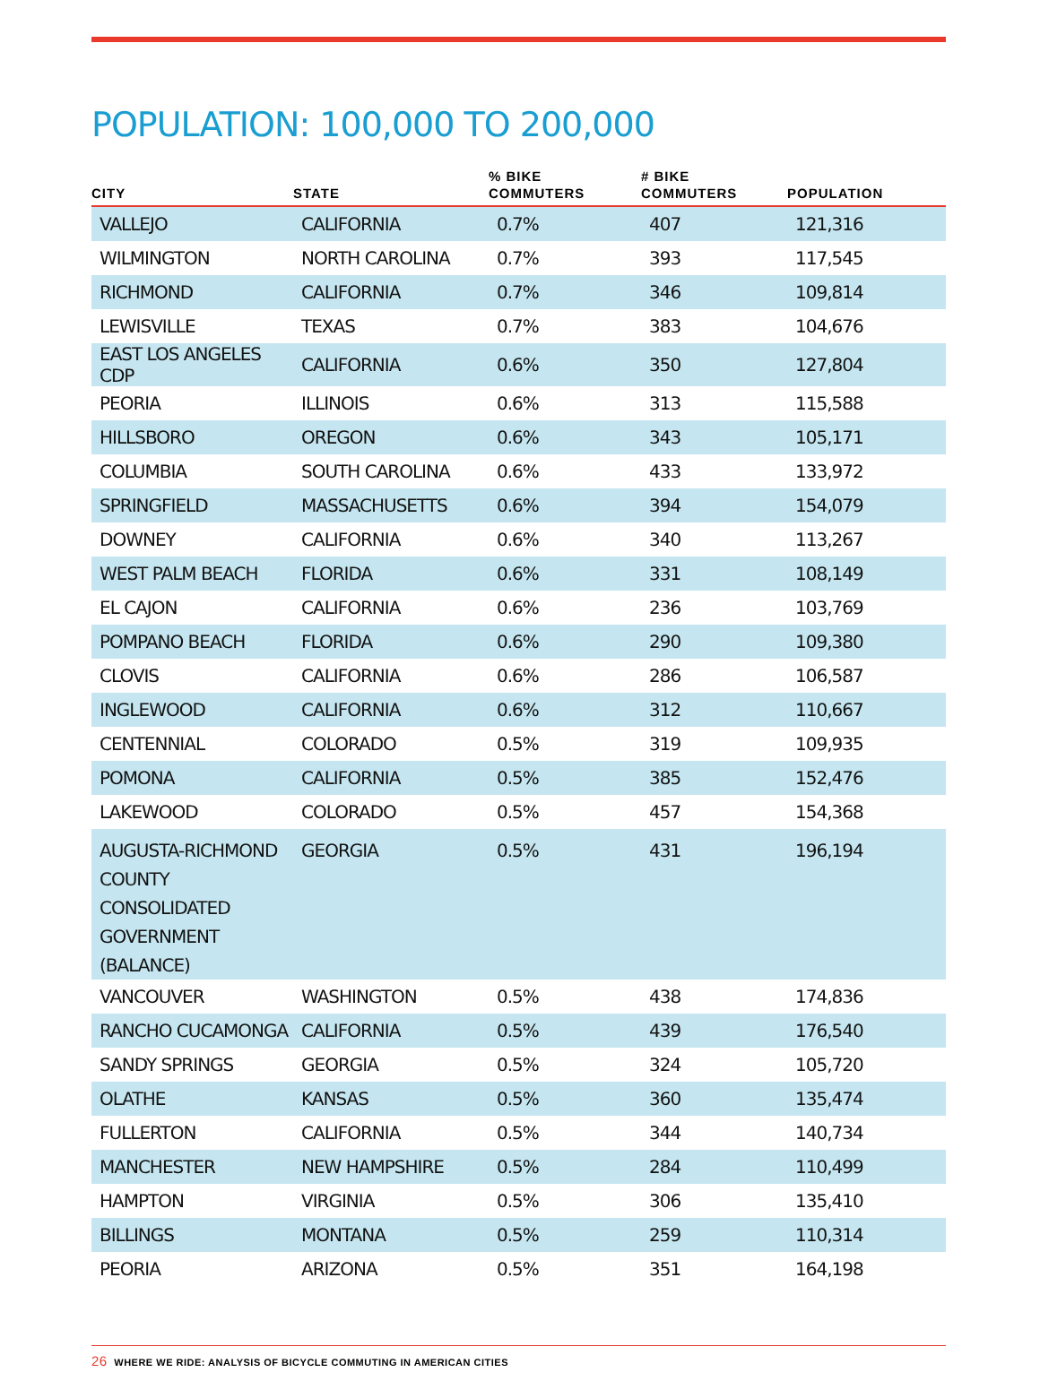POPULATION: 100,000 TO 200,000
| CITY | STATE | % BIKE COMMUTERS | # BIKE COMMUTERS | POPULATION |
| --- | --- | --- | --- | --- |
| VALLEJO | CALIFORNIA | 0.7% | 407 | 121,316 |
| WILMINGTON | NORTH CAROLINA | 0.7% | 393 | 117,545 |
| RICHMOND | CALIFORNIA | 0.7% | 346 | 109,814 |
| LEWISVILLE | TEXAS | 0.7% | 383 | 104,676 |
| EAST LOS ANGELES CDP | CALIFORNIA | 0.6% | 350 | 127,804 |
| PEORIA | ILLINOIS | 0.6% | 313 | 115,588 |
| HILLSBORO | OREGON | 0.6% | 343 | 105,171 |
| COLUMBIA | SOUTH CAROLINA | 0.6% | 433 | 133,972 |
| SPRINGFIELD | MASSACHUSETTS | 0.6% | 394 | 154,079 |
| DOWNEY | CALIFORNIA | 0.6% | 340 | 113,267 |
| WEST PALM BEACH | FLORIDA | 0.6% | 331 | 108,149 |
| EL CAJON | CALIFORNIA | 0.6% | 236 | 103,769 |
| POMPANO BEACH | FLORIDA | 0.6% | 290 | 109,380 |
| CLOVIS | CALIFORNIA | 0.6% | 286 | 106,587 |
| INGLEWOOD | CALIFORNIA | 0.6% | 312 | 110,667 |
| CENTENNIAL | COLORADO | 0.5% | 319 | 109,935 |
| POMONA | CALIFORNIA | 0.5% | 385 | 152,476 |
| LAKEWOOD | COLORADO | 0.5% | 457 | 154,368 |
| AUGUSTA-RICHMOND COUNTY CONSOLIDATED GOVERNMENT (BALANCE) | GEORGIA | 0.5% | 431 | 196,194 |
| VANCOUVER | WASHINGTON | 0.5% | 438 | 174,836 |
| RANCHO CUCAMONGA | CALIFORNIA | 0.5% | 439 | 176,540 |
| SANDY SPRINGS | GEORGIA | 0.5% | 324 | 105,720 |
| OLATHE | KANSAS | 0.5% | 360 | 135,474 |
| FULLERTON | CALIFORNIA | 0.5% | 344 | 140,734 |
| MANCHESTER | NEW HAMPSHIRE | 0.5% | 284 | 110,499 |
| HAMPTON | VIRGINIA | 0.5% | 306 | 135,410 |
| BILLINGS | MONTANA | 0.5% | 259 | 110,314 |
| PEORIA | ARIZONA | 0.5% | 351 | 164,198 |
26 WHERE WE RIDE: ANALYSIS OF BICYCLE COMMUTING IN AMERICAN CITIES